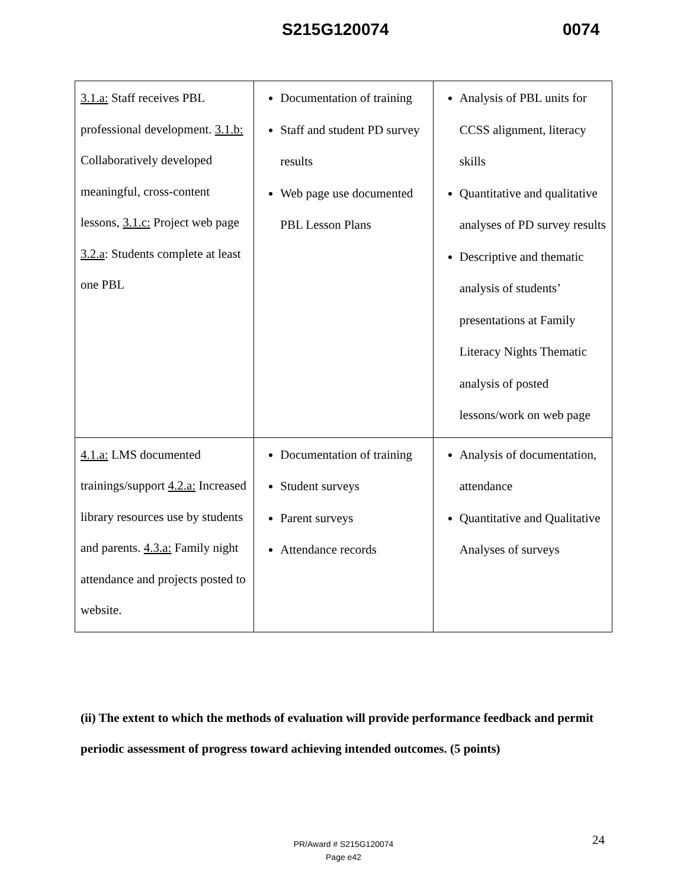S215G120074 0074
| 3.1.a: Staff receives PBL professional development. 3.1.b: Collaboratively developed meaningful, cross-content lessons, 3.1.c: Project web page 3.2.a : Students complete at least one PBL | Documentation of training Staff and student PD survey results Web page use documented PBL Lesson Plans | Analysis of PBL units for CCSS alignment, literacy skills Quantitative and qualitative analyses of PD survey results Descriptive and thematic analysis of students’ presentations at Family Literacy Nights Thematic analysis of posted lessons/work on web page |
| 4.1.a: LMS documented trainings/support 4.2.a: Increased library resources use by students and parents. 4.3.a: Family night attendance and projects posted to website. | Documentation of training Student surveys Parent surveys Attendance records | Analysis of documentation, attendance Quantitative and Qualitative Analyses of surveys |
(ii) The extent to which the methods of evaluation will provide performance feedback and permit periodic assessment of progress toward achieving intended outcomes. (5 points)
24
PR/Award # S215G120074
Page e42